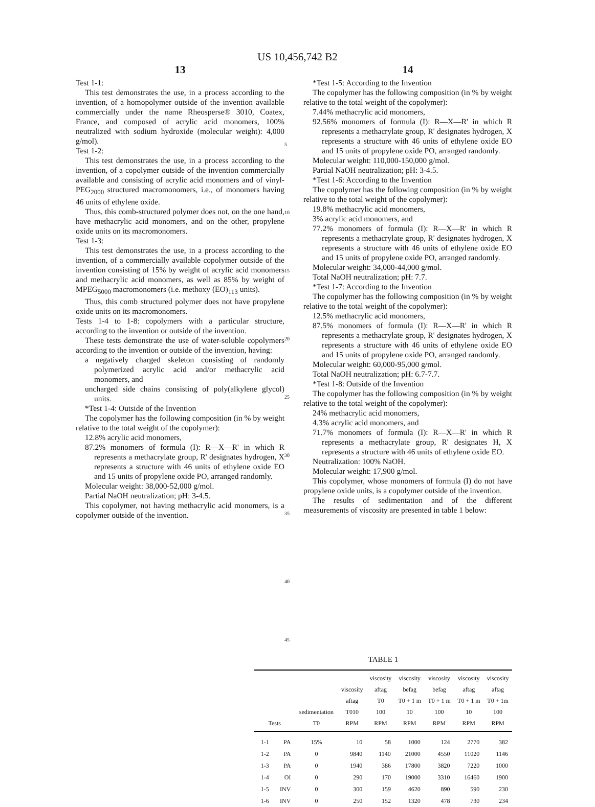US 10,456,742 B2
13
Test 1-1:
This test demonstrates the use, in a process according to the invention, of a homopolymer outside of the invention available commercially under the name Rheosperse® 3010, Coatex, France, and composed of acrylic acid monomers, 100% neutralized with sodium hydroxide (molecular weight): 4,000 g/mol).
Test 1-2:
This test demonstrates the use, in a process according to the invention, of a copolymer outside of the invention commercially available and consisting of acrylic acid monomers and of vinyl-PEG<sub>2000</sub> structured macromonomers, i.e., of monomers having 46 units of ethylene oxide.
Thus, this comb-structured polymer does not, on the one hand, have methacrylic acid monomers, and on the other, propylene oxide units on its macromonomers.
Test 1-3:
This test demonstrates the use, in a process according to the invention, of a commercially available copolymer outside of the invention consisting of 15% by weight of acrylic acid monomers and methacrylic acid monomers, as well as 85% by weight of MPEG<sub>5000</sub> macromonomers (i.e. methoxy (EO)<sub>113</sub> units).
Thus, this comb structured polymer does not have propylene oxide units on its macromonomers.
Tests 1-4 to 1-8: copolymers with a particular structure, according to the invention or outside of the invention.
These tests demonstrate the use of water-soluble copolymers according to the invention or outside of the invention, having:
a negatively charged skeleton consisting of randomly polymerized acrylic acid and/or methacrylic acid monomers, and
uncharged side chains consisting of poly(alkylene glycol) units.
*Test 1-4: Outside of the Invention
The copolymer has the following composition (in % by weight relative to the total weight of the copolymer):
12.8% acrylic acid monomers,
87.2% monomers of formula (I): R—X—R' in which R represents a methacrylate group, R' designates hydrogen, X represents a structure with 46 units of ethylene oxide EO and 15 units of propylene oxide PO, arranged randomly.
Molecular weight: 38,000-52,000 g/mol.
Partial NaOH neutralization; pH: 3-4.5.
This copolymer, not having methacrylic acid monomers, is a copolymer outside of the invention.
5
10
15
20
25
30
35
40
45
14
*Test 1-5: According to the Invention
The copolymer has the following composition (in % by weight relative to the total weight of the copolymer):
7.44% methacrylic acid monomers,
92.56% monomers of formula (I): R—X—R' in which R represents a methacrylate group, R' designates hydrogen, X represents a structure with 46 units of ethylene oxide EO and 15 units of propylene oxide PO, arranged randomly.
Molecular weight: 110,000-150,000 g/mol.
Partial NaOH neutralization; pH: 3-4.5.
*Test 1-6: According to the Invention
The copolymer has the following composition (in % by weight relative to the total weight of the copolymer):
19.8% methacrylic acid monomers,
3% acrylic acid monomers, and
77.2% monomers of formula (I): R—X—R' in which R represents a methacrylate group, R' designates hydrogen, X represents a structure with 46 units of ethylene oxide EO and 15 units of propylene oxide PO, arranged randomly.
Molecular weight: 34,000-44,000 g/mol.
Total NaOH neutralization; pH: 7.7.
*Test 1-7: According to the Invention
The copolymer has the following composition (in % by weight relative to the total weight of the copolymer):
12.5% methacrylic acid monomers,
87.5% monomers of formula (I): R—X—R' in which R represents a methacrylate group, R' designates hydrogen, X represents a structure with 46 units of ethylene oxide EO and 15 units of propylene oxide PO, arranged randomly.
Molecular weight: 60,000-95,000 g/mol.
Total NaOH neutralization; pH: 6.7-7.7.
*Test 1-8: Outside of the Invention
The copolymer has the following composition (in % by weight relative to the total weight of the copolymer):
24% methacrylic acid monomers,
4.3% acrylic acid monomers, and
71.7% monomers of formula (I): R—X—R' in which R represents a methacrylate group, R' designates H, X represents a structure with 46 units of ethylene oxide EO.
Neutralization: 100% NaOH.
Molecular weight: 17,900 g/mol.
This copolymer, whose monomers of formula (I) do not have propylene oxide units, is a copolymer outside of the invention.
The results of sedimentation and of the different measurements of viscosity are presented in table 1 below:
TABLE 1
| Tests | | sedimentation T0 | viscosity aftag T010 RPM | viscosity aftag T0 100 RPM | viscosity befag T0 + 1 m 10 RPM | viscosity befag T0 + 1 m 100 RPM | viscosity aftag T0 + 1 m 10 RPM | viscosity aftag T0 + 1m 100 RPM |
| --- | --- | --- | --- | --- | --- | --- | --- | --- |
| 1-1 | PA | 15% | 10 | 58 | 1000 | 124 | 2770 | 382 |
| 1-2 | PA | 0 | 9840 | 1140 | 21000 | 4550 | 11020 | 1146 |
| 1-3 | PA | 0 | 1940 | 386 | 17800 | 3820 | 7220 | 1000 |
| 1-4 | OI | 0 | 290 | 170 | 19000 | 3310 | 16460 | 1900 |
| 1-5 | INV | 0 | 300 | 159 | 4620 | 890 | 590 | 230 |
| 1-6 | INV | 0 | 250 | 152 | 1320 | 478 | 730 | 234 |